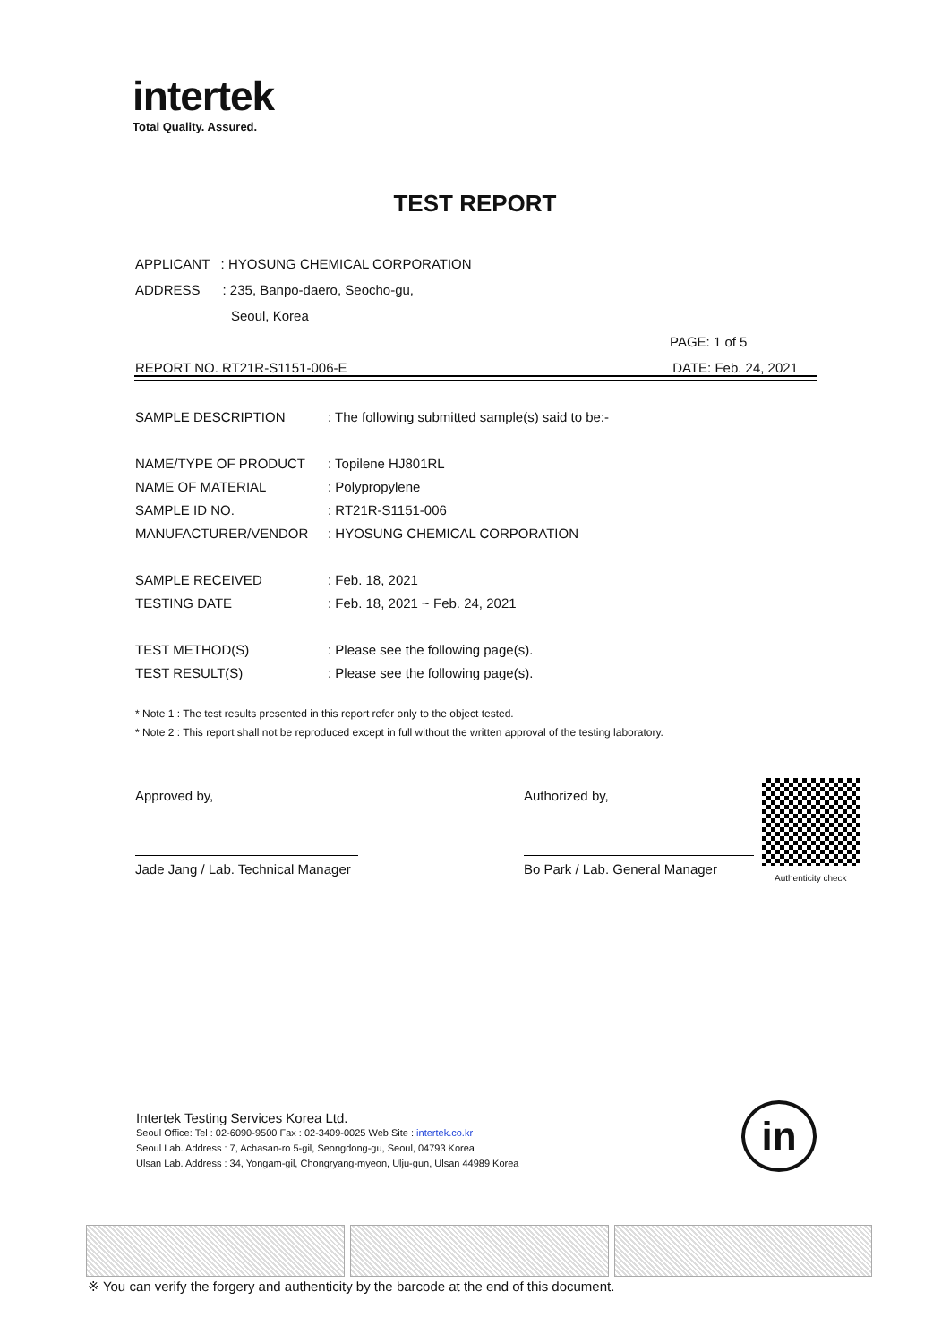intertek
Total Quality. Assured.
TEST REPORT
APPLICANT : HYOSUNG CHEMICAL CORPORATION
ADDRESS : 235, Banpo-daero, Seocho-gu,
Seoul, Korea
PAGE: 1 of 5
REPORT NO. RT21R-S1151-006-E DATE: Feb. 24, 2021
| SAMPLE DESCRIPTION | : The following submitted sample(s) said to be:- |
| NAME/TYPE OF PRODUCT | : Topilene HJ801RL |
| NAME OF MATERIAL | : Polypropylene |
| SAMPLE ID NO. | : RT21R-S1151-006 |
| MANUFACTURER/VENDOR | : HYOSUNG CHEMICAL CORPORATION |
| SAMPLE RECEIVED | : Feb. 18, 2021 |
| TESTING DATE | : Feb. 18, 2021 ~ Feb. 24, 2021 |
| TEST METHOD(S) | : Please see the following page(s). |
| TEST RESULT(S) | : Please see the following page(s). |
* Note 1 : The test results presented in this report refer only to the object tested.
* Note 2 : This report shall not be reproduced except in full without the written approval of the testing laboratory.
Approved by,
Jade Jang / Lab. Technical Manager
Authorized by,
Bo Park / Lab. General Manager
Authenticity check
Intertek Testing Services Korea Ltd.
Seoul Office: Tel : 02-6090-9500 Fax : 02-3409-0025 Web Site : intertek.co.kr
Seoul Lab. Address : 7, Achasan-ro 5-gil, Seongdong-gu, Seoul, 04793 Korea
Ulsan Lab. Address : 34, Yongam-gil, Chongryang-myeon, Ulju-gun, Ulsan 44989 Korea
in
※ You can verify the forgery and authenticity by the barcode at the end of this document.